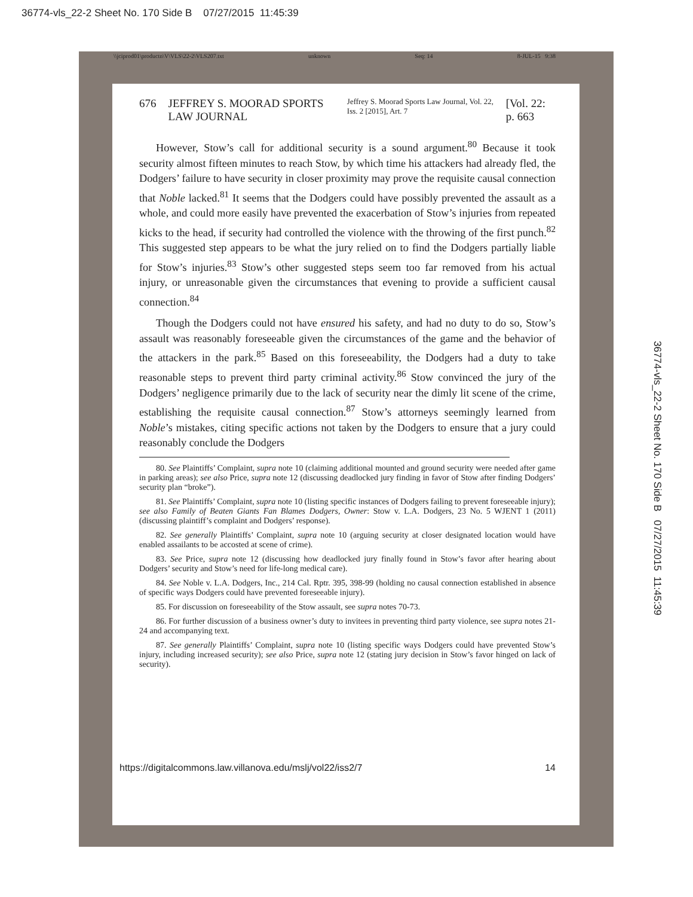36774-vls_22-2 Sheet No. 170 Side B 07/27/2015 11:45:39
\\jciprod01\productn\V\VLS\22-2\VLS207.txt unknown Seq: 14 8-JUL-15 9:38
676 JEFFREY S. MOORAD SPORTS LAW JOURNAL Jeffrey S. Moorad Sports Law Journal, Vol. 22, Iss. 2 [2015], Art. 7 [Vol. 22: p. 663
However, Stow’s call for additional security is a sound argument.<sup>80</sup> Because it took security almost fifteen minutes to reach Stow, by which time his attackers had already fled, the Dodgers’ failure to have security in closer proximity may prove the requisite causal connection that Noble lacked.<sup>81</sup> It seems that the Dodgers could have possibly prevented the assault as a whole, and could more easily have prevented the exacerbation of Stow’s injuries from repeated kicks to the head, if security had controlled the violence with the throwing of the first punch.<sup>82</sup> This suggested step appears to be what the jury relied on to find the Dodgers partially liable for Stow’s injuries.<sup>83</sup> Stow’s other suggested steps seem too far removed from his actual injury, or unreasonable given the circumstances that evening to provide a sufficient causal connection.<sup>84</sup>
Though the Dodgers could not have ensured his safety, and had no duty to do so, Stow’s assault was reasonably foreseeable given the circumstances of the game and the behavior of the attackers in the park.<sup>85</sup> Based on this foreseeability, the Dodgers had a duty to take reasonable steps to prevent third party criminal activity.<sup>86</sup> Stow convinced the jury of the Dodgers’ negligence primarily due to the lack of security near the dimly lit scene of the crime, establishing the requisite causal connection.<sup>87</sup> Stow’s attorneys seemingly learned from Noble’s mistakes, citing specific actions not taken by the Dodgers to ensure that a jury could reasonably conclude the Dodgers
80. See Plaintiffs’ Complaint, supra note 10 (claiming additional mounted and ground security were needed after game in parking areas); see also Price, supra note 12 (discussing deadlocked jury finding in favor of Stow after finding Dodgers’ security plan “broke”).
81. See Plaintiffs’ Complaint, supra note 10 (listing specific instances of Dodgers failing to prevent foreseeable injury); see also Family of Beaten Giants Fan Blames Dodgers, Owner: Stow v. L.A. Dodgers, 23 No. 5 WJENT 1 (2011) (discussing plaintiff’s complaint and Dodgers’ response).
82. See generally Plaintiffs’ Complaint, supra note 10 (arguing security at closer designated location would have enabled assailants to be accosted at scene of crime).
83. See Price, supra note 12 (discussing how deadlocked jury finally found in Stow’s favor after hearing about Dodgers’ security and Stow’s need for life-long medical care).
84. See Noble v. L.A. Dodgers, Inc., 214 Cal. Rptr. 395, 398-99 (holding no causal connection established in absence of specific ways Dodgers could have prevented foreseeable injury).
85. For discussion on foreseeability of the Stow assault, see supra notes 70-73.
86. For further discussion of a business owner’s duty to invitees in preventing third party violence, see supra notes 21-24 and accompanying text.
87. See generally Plaintiffs’ Complaint, supra note 10 (listing specific ways Dodgers could have prevented Stow’s injury, including increased security); see also Price, supra note 12 (stating jury decision in Stow’s favor hinged on lack of security).
https://digitalcommons.law.villanova.edu/mslj/vol22/iss2/7 14
36774-vls_22-2 Sheet No. 170 Side B 07/27/2015 11:45:39